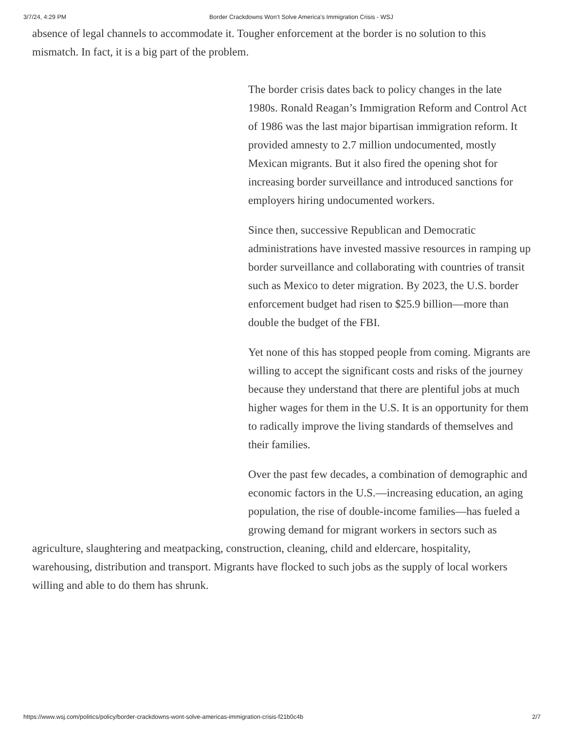3/7/24, 4:29 PM Border Crackdowns Won’t Solve America’s Immigration Crisis - WSJ
absence of legal channels to accommodate it. Tougher enforcement at the border is no solution to this mismatch. In fact, it is a big part of the problem.
The border crisis dates back to policy changes in the late 1980s. Ronald Reagan’s Immigration Reform and Control Act of 1986 was the last major bipartisan immigration reform. It provided amnesty to 2.7 million undocumented, mostly Mexican migrants. But it also fired the opening shot for increasing border surveillance and introduced sanctions for employers hiring undocumented workers.
Since then, successive Republican and Democratic administrations have invested massive resources in ramping up border surveillance and collaborating with countries of transit such as Mexico to deter migration. By 2023, the U.S. border enforcement budget had risen to $25.9 billion—more than double the budget of the FBI.
Yet none of this has stopped people from coming. Migrants are willing to accept the significant costs and risks of the journey because they understand that there are plentiful jobs at much higher wages for them in the U.S. It is an opportunity for them to radically improve the living standards of themselves and their families.
Over the past few decades, a combination of demographic and economic factors in the U.S.—increasing education, an aging population, the rise of double-income families—has fueled a growing demand for migrant workers in sectors such as
agriculture, slaughtering and meatpacking, construction, cleaning, child and eldercare, hospitality, warehousing, distribution and transport. Migrants have flocked to such jobs as the supply of local workers willing and able to do them has shrunk.
https://www.wsj.com/politics/policy/border-crackdowns-wont-solve-americas-immigration-crisis-f21b0c4b 2/7